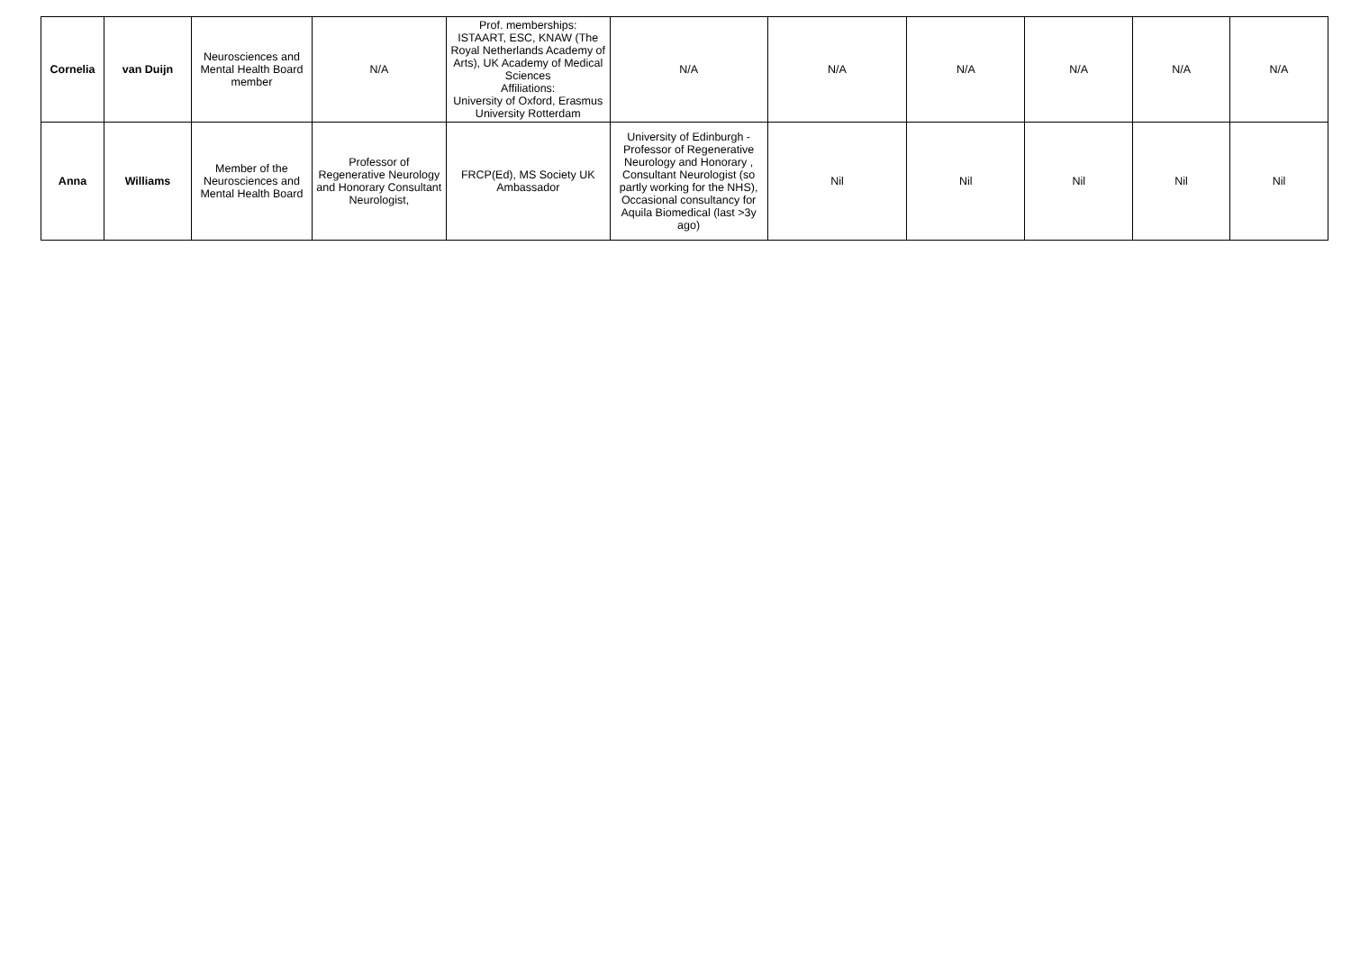| Cornelia | van Duijn | Neurosciences and Mental Health Board member | N/A | Prof. memberships: ISTAART, ESC, KNAW (The Royal Netherlands Academy of Arts), UK Academy of Medical Sciences Affiliations: University of Oxford, Erasmus University Rotterdam | N/A | N/A | N/A | N/A | N/A | N/A |
| Anna | Williams | Member of the Neurosciences and Mental Health Board | Professor of Regenerative Neurology and Honorary Consultant Neurologist, | FRCP(Ed), MS Society UK Ambassador | University of Edinburgh - Professor of Regenerative Neurology and Honorary , Consultant Neurologist (so partly working for the NHS), Occasional consultancy for Aquila Biomedical (last >3y ago) | Nil | Nil | Nil | Nil | Nil |